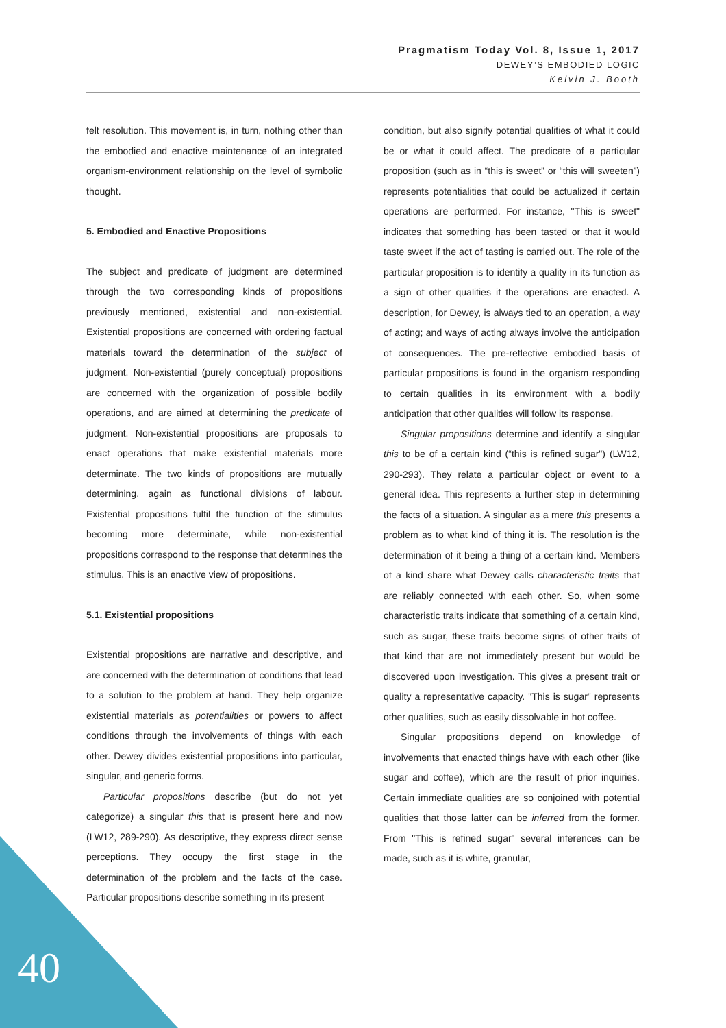Pragmatism Today Vol. 8, Issue 1, 2017
DEWEY’S EMBODIED LOGIC
Kelvin J. Booth
felt resolution. This movement is, in turn, nothing other than the embodied and enactive maintenance of an integrated organism-environment relationship on the level of symbolic thought.
5. Embodied and Enactive Propositions
The subject and predicate of judgment are determined through the two corresponding kinds of propositions previously mentioned, existential and non-existential. Existential propositions are concerned with ordering factual materials toward the determination of the subject of judgment. Non-existential (purely conceptual) propositions are concerned with the organization of possible bodily operations, and are aimed at determining the predicate of judgment. Non-existential propositions are proposals to enact operations that make existential materials more determinate. The two kinds of propositions are mutually determining, again as functional divisions of labour. Existential propositions fulfil the function of the stimulus becoming more determinate, while non-existential propositions correspond to the response that determines the stimulus. This is an enactive view of propositions.
5.1. Existential propositions
Existential propositions are narrative and descriptive, and are concerned with the determination of conditions that lead to a solution to the problem at hand. They help organize existential materials as potentialities or powers to affect conditions through the involvements of things with each other. Dewey divides existential propositions into particular, singular, and generic forms.
Particular propositions describe (but do not yet categorize) a singular this that is present here and now (LW12, 289-290). As descriptive, they express direct sense perceptions. They occupy the first stage in the determination of the problem and the facts of the case. Particular propositions describe something in its present
condition, but also signify potential qualities of what it could be or what it could affect. The predicate of a particular proposition (such as in “this is sweet” or “this will sweeten”) represents potentialities that could be actualized if certain operations are performed. For instance, "This is sweet" indicates that something has been tasted or that it would taste sweet if the act of tasting is carried out. The role of the particular proposition is to identify a quality in its function as a sign of other qualities if the operations are enacted. A description, for Dewey, is always tied to an operation, a way of acting; and ways of acting always involve the anticipation of consequences. The pre-reflective embodied basis of particular propositions is found in the organism responding to certain qualities in its environment with a bodily anticipation that other qualities will follow its response.
Singular propositions determine and identify a singular this to be of a certain kind (“this is refined sugar") (LW12, 290-293). They relate a particular object or event to a general idea. This represents a further step in determining the facts of a situation. A singular as a mere this presents a problem as to what kind of thing it is. The resolution is the determination of it being a thing of a certain kind. Members of a kind share what Dewey calls characteristic traits that are reliably connected with each other. So, when some characteristic traits indicate that something of a certain kind, such as sugar, these traits become signs of other traits of that kind that are not immediately present but would be discovered upon investigation. This gives a present trait or quality a representative capacity. "This is sugar" represents other qualities, such as easily dissolvable in hot coffee.
Singular propositions depend on knowledge of involvements that enacted things have with each other (like sugar and coffee), which are the result of prior inquiries. Certain immediate qualities are so conjoined with potential qualities that those latter can be inferred from the former. From "This is refined sugar" several inferences can be made, such as it is white, granular,
40